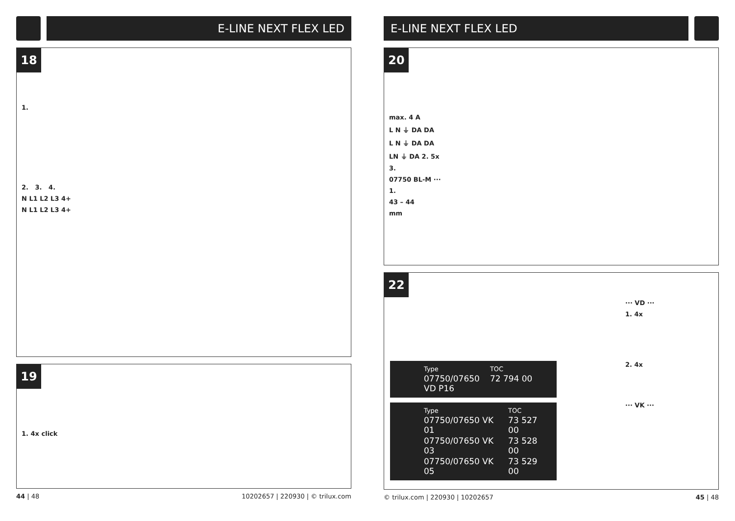E-LINE NEXT FLEX LED
18
1.
2. 3. 4.
N L1 L2 L3 4+
N L1 L2 L3 4+
19
1. 4x click
44 | 48 10202657 | 220930 | © trilux.com
E-LINE NEXT FLEX LED
20
max. 4 A
L N ⏚ DA DA
L N ⏚ DA DA
LN ⏚ DA 2. 5x
3.
07750 BL-M ···
1.
43 – 44
mm
22
| Type | TOC |
| --- | --- |
| 07750/07650 VD P16 | 72 794 00 |
| Type | TOC |
| --- | --- |
| 07750/07650 VK 01 | 73 527 00 |
| 07750/07650 VK 03 | 73 528 00 |
| 07750/07650 VK 05 | 73 529 00 |
··· VD ···
1. 4x
2. 4x
··· VK ···
© trilux.com | 220930 | 10202657 45 | 48